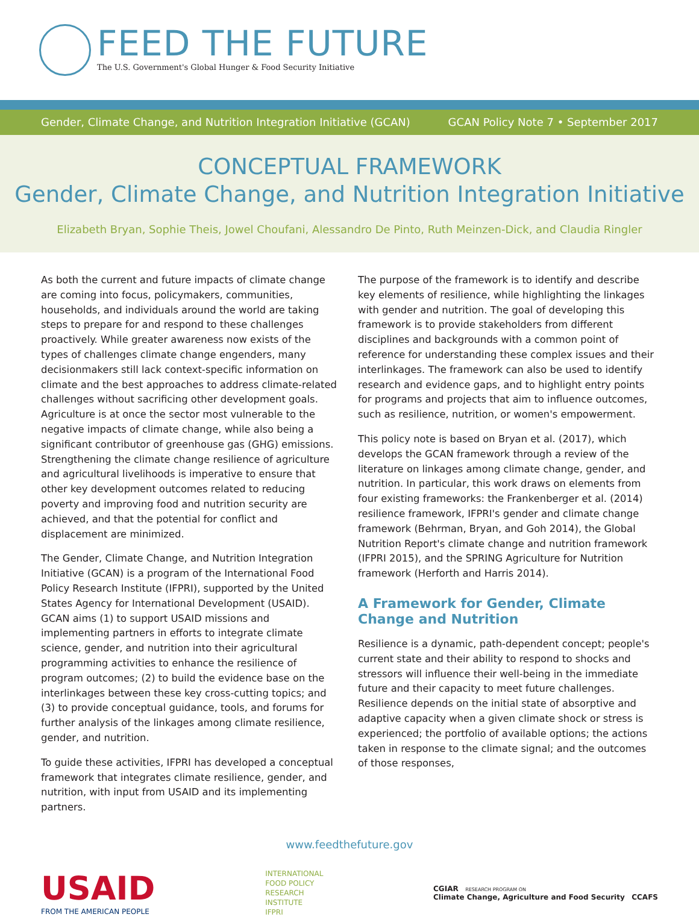FEED THE FUTURE
The U.S. Government's Global Hunger & Food Security Initiative
Gender, Climate Change, and Nutrition Integration Initiative (GCAN) GCAN Policy Note 7 • September 2017
CONCEPTUAL FRAMEWORK
Gender, Climate Change, and Nutrition Integration Initiative
Elizabeth Bryan, Sophie Theis, Jowel Choufani, Alessandro De Pinto, Ruth Meinzen-Dick, and Claudia Ringler
As both the current and future impacts of climate change are coming into focus, policymakers, communities, households, and individuals around the world are taking steps to prepare for and respond to these challenges proactively. While greater awareness now exists of the types of challenges climate change engenders, many decisionmakers still lack context-specific information on climate and the best approaches to address climate-related challenges without sacrificing other development goals. Agriculture is at once the sector most vulnerable to the negative impacts of climate change, while also being a significant contributor of greenhouse gas (GHG) emissions. Strengthening the climate change resilience of agriculture and agricultural livelihoods is imperative to ensure that other key development outcomes related to reducing poverty and improving food and nutrition security are achieved, and that the potential for conflict and displacement are minimized.
The Gender, Climate Change, and Nutrition Integration Initiative (GCAN) is a program of the International Food Policy Research Institute (IFPRI), supported by the United States Agency for International Development (USAID). GCAN aims (1) to support USAID missions and implementing partners in efforts to integrate climate science, gender, and nutrition into their agricultural programming activities to enhance the resilience of program outcomes; (2) to build the evidence base on the interlinkages between these key cross-cutting topics; and (3) to provide conceptual guidance, tools, and forums for further analysis of the linkages among climate resilience, gender, and nutrition.
To guide these activities, IFPRI has developed a conceptual framework that integrates climate resilience, gender, and nutrition, with input from USAID and its implementing partners.
The purpose of the framework is to identify and describe key elements of resilience, while highlighting the linkages with gender and nutrition. The goal of developing this framework is to provide stakeholders from different disciplines and backgrounds with a common point of reference for understanding these complex issues and their interlinkages. The framework can also be used to identify research and evidence gaps, and to highlight entry points for programs and projects that aim to influence outcomes, such as resilience, nutrition, or women's empowerment.
This policy note is based on Bryan et al. (2017), which develops the GCAN framework through a review of the literature on linkages among climate change, gender, and nutrition. In particular, this work draws on elements from four existing frameworks: the Frankenberger et al. (2014) resilience framework, IFPRI's gender and climate change framework (Behrman, Bryan, and Goh 2014), the Global Nutrition Report's climate change and nutrition framework (IFPRI 2015), and the SPRING Agriculture for Nutrition framework (Herforth and Harris 2014).
A Framework for Gender, Climate Change and Nutrition
Resilience is a dynamic, path-dependent concept; people's current state and their ability to respond to shocks and stressors will influence their well-being in the immediate future and their capacity to meet future challenges. Resilience depends on the initial state of absorptive and adaptive capacity when a given climate shock or stress is experienced; the portfolio of available options; the actions taken in response to the climate signal; and the outcomes of those responses,
www.feedthefuture.gov
USAID
FROM THE AMERICAN PEOPLE
INTERNATIONAL
FOOD POLICY
RESEARCH
INSTITUTE
IFPRI
CGIAR RESEARCH PROGRAM ON
Climate Change, Agriculture and Food Security CCAFS